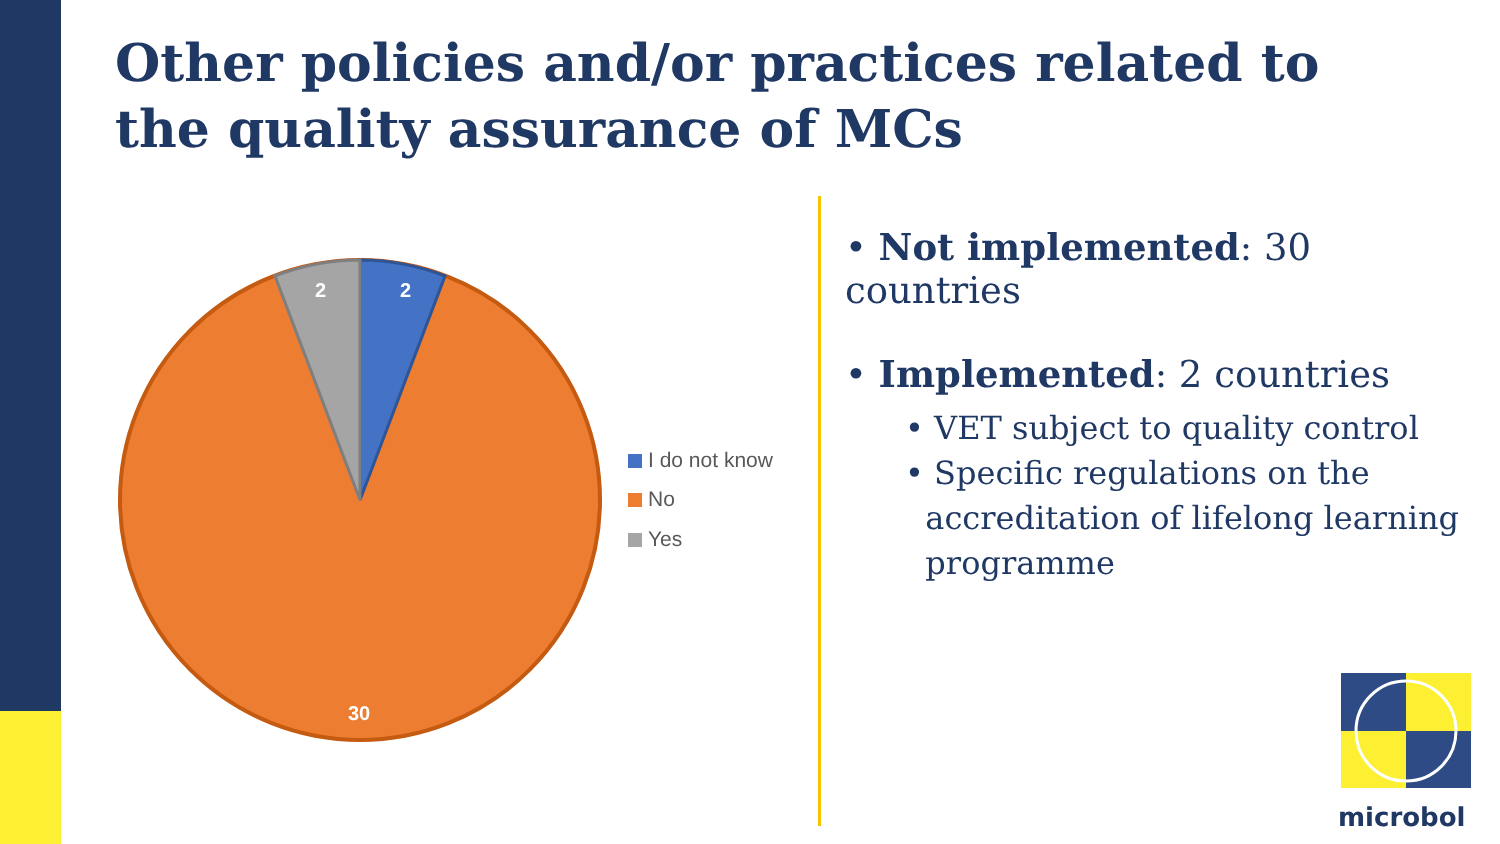Other policies and/or practices related to the quality assurance of MCs
2
2
30
I do not know
No
Yes
• Not implemented: 30 countries
• Implemented: 2 countries
• VET subject to quality control
• Specific regulations on the
accreditation of lifelong learning
programme
microbol